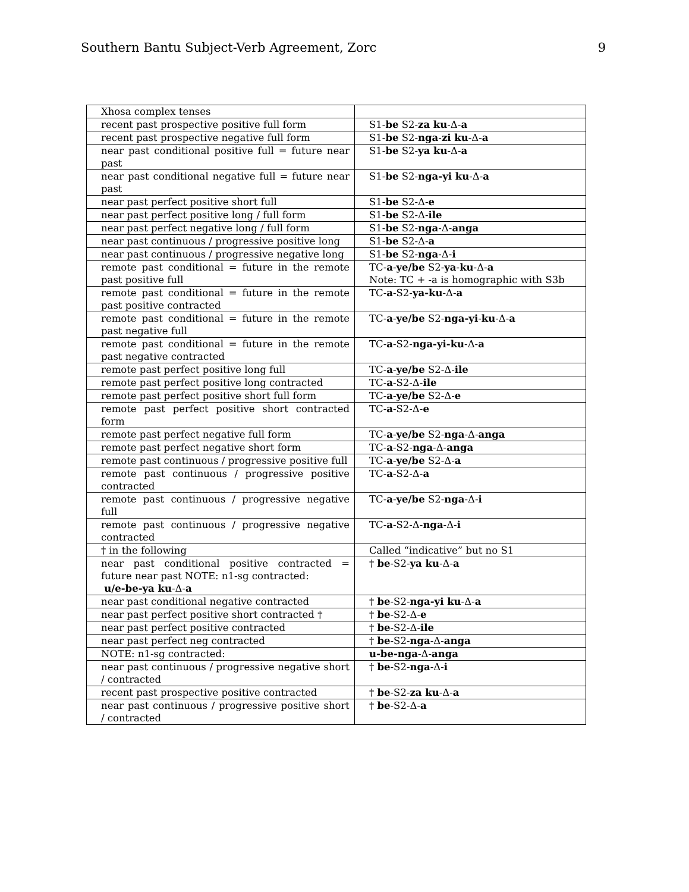Southern Bantu Subject-Verb Agreement, Zorc 9
| Xhosa complex tenses | |
| recent past prospective positive full form | S1- be S2- za ku -Δ- a |
| recent past prospective negative full form | S1- be S2- nga - zi ku -Δ- a |
| near past conditional positive full = future near past | S1- be S2- ya ku -Δ- a |
| near past conditional negative full = future near past | S1- be S2- nga-yi ku -Δ- a |
| near past perfect positive short full | S1- be S2-Δ- e |
| near past perfect positive long / full form | S1- be S2-Δ- ile |
| near past perfect negative long / full form | S1- be S2- nga -Δ- anga |
| near past continuous / progressive positive long | S1- be S2-Δ- a |
| near past continuous / progressive negative long | S1- be S2- nga -Δ- i |
| remote past conditional = future in the remote past positive full | TC- a - ye/be S2- ya - ku -Δ- a Note: TC + -a is homographic with S3b |
| remote past conditional = future in the remote past positive contracted | TC- a -S2- ya-ku -Δ- a |
| remote past conditional = future in the remote past negative full | TC- a - ye/be S2- nga-yi - ku -Δ- a |
| remote past conditional = future in the remote past negative contracted | TC- a -S2- nga-yi-ku -Δ- a |
| remote past perfect positive long full | TC- a - ye/be S2-Δ- ile |
| remote past perfect positive long contracted | TC- a -S2-Δ- ile |
| remote past perfect positive short full form | TC- a - ye/be S2-Δ- e |
| remote past perfect positive short contracted form | TC- a -S2-Δ- e |
| remote past perfect negative full form | TC- a - ye/be S2- nga -Δ- anga |
| remote past perfect negative short form | TC- a -S2- nga -Δ- anga |
| remote past continuous / progressive positive full | TC- a - ye/be S2-Δ- a |
| remote past continuous / progressive positive contracted | TC- a -S2-Δ- a |
| remote past continuous / progressive negative full | TC- a - ye/be S2- nga -Δ- i |
| remote past continuous / progressive negative contracted | TC- a -S2-Δ- nga -Δ- i |
| † in the following | Called “indicative” but no S1 |
| near past conditional positive contracted = future near past NOTE: n1-sg contracted: u/e-be-ya ku -Δ- a | † be -S2- ya ku -Δ- a |
| near past conditional negative contracted | † be -S2- nga-yi ku -Δ- a |
| near past perfect positive short contracted † | † be -S2-Δ- e |
| near past perfect positive contracted | † be -S2-Δ- ile |
| near past perfect neg contracted | † be -S2- nga -Δ- anga |
| NOTE: n1-sg contracted: | u-be-nga -Δ- anga |
| near past continuous / progressive negative short / contracted | † be -S2- nga -Δ- i |
| recent past prospective positive contracted | † be -S2- za ku -Δ- a |
| near past continuous / progressive positive short / contracted | † be -S2-Δ- a |